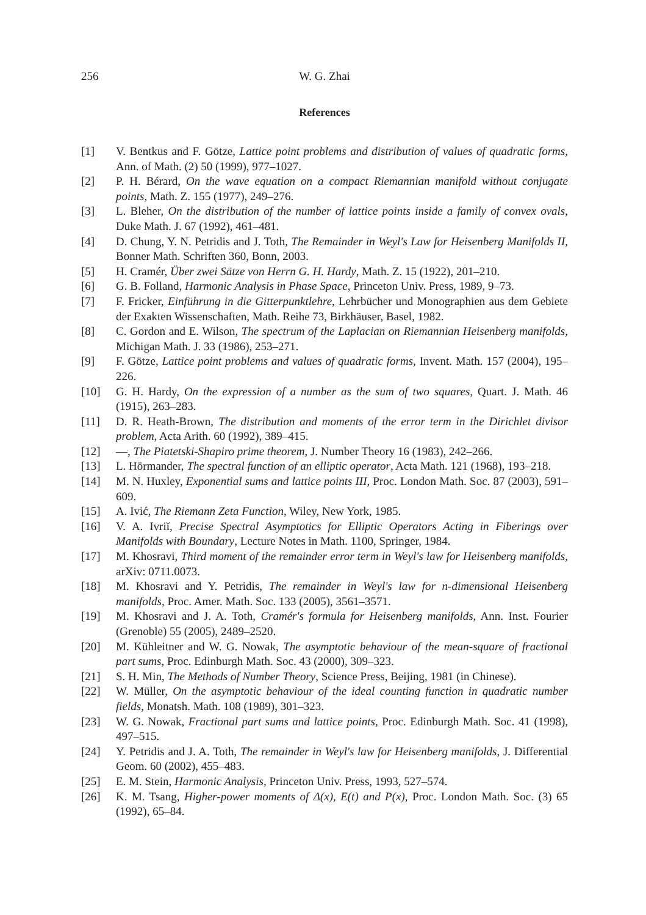256 W. G. Zhai
References
[1] V. Bentkus and F. Götze, Lattice point problems and distribution of values of quadratic forms, Ann. of Math. (2) 50 (1999), 977–1027.
[2] P. H. Bérard, On the wave equation on a compact Riemannian manifold without conjugate points, Math. Z. 155 (1977), 249–276.
[3] L. Bleher, On the distribution of the number of lattice points inside a family of convex ovals, Duke Math. J. 67 (1992), 461–481.
[4] D. Chung, Y. N. Petridis and J. Toth, The Remainder in Weyl's Law for Heisenberg Manifolds II, Bonner Math. Schriften 360, Bonn, 2003.
[5] H. Cramér, Über zwei Sätze von Herrn G. H. Hardy, Math. Z. 15 (1922), 201–210.
[6] G. B. Folland, Harmonic Analysis in Phase Space, Princeton Univ. Press, 1989, 9–73.
[7] F. Fricker, Einführung in die Gitterpunktlehre, Lehrbücher und Monographien aus dem Gebiete der Exakten Wissenschaften, Math. Reihe 73, Birkhäuser, Basel, 1982.
[8] C. Gordon and E. Wilson, The spectrum of the Laplacian on Riemannian Heisenberg manifolds, Michigan Math. J. 33 (1986), 253–271.
[9] F. Götze, Lattice point problems and values of quadratic forms, Invent. Math. 157 (2004), 195–226.
[10] G. H. Hardy, On the expression of a number as the sum of two squares, Quart. J. Math. 46 (1915), 263–283.
[11] D. R. Heath-Brown, The distribution and moments of the error term in the Dirichlet divisor problem, Acta Arith. 60 (1992), 389–415.
[12] —, The Piatetski-Shapiro prime theorem, J. Number Theory 16 (1983), 242–266.
[13] L. Hörmander, The spectral function of an elliptic operator, Acta Math. 121 (1968), 193–218.
[14] M. N. Huxley, Exponential sums and lattice points III, Proc. London Math. Soc. 87 (2003), 591–609.
[15] A. Ivić, The Riemann Zeta Function, Wiley, New York, 1985.
[16] V. A. Ivriĭ, Precise Spectral Asymptotics for Elliptic Operators Acting in Fiberings over Manifolds with Boundary, Lecture Notes in Math. 1100, Springer, 1984.
[17] M. Khosravi, Third moment of the remainder error term in Weyl's law for Heisenberg manifolds, arXiv: 0711.0073.
[18] M. Khosravi and Y. Petridis, The remainder in Weyl's law for n-dimensional Heisenberg manifolds, Proc. Amer. Math. Soc. 133 (2005), 3561–3571.
[19] M. Khosravi and J. A. Toth, Cramér's formula for Heisenberg manifolds, Ann. Inst. Fourier (Grenoble) 55 (2005), 2489–2520.
[20] M. Kühleitner and W. G. Nowak, The asymptotic behaviour of the mean-square of fractional part sums, Proc. Edinburgh Math. Soc. 43 (2000), 309–323.
[21] S. H. Min, The Methods of Number Theory, Science Press, Beijing, 1981 (in Chinese).
[22] W. Müller, On the asymptotic behaviour of the ideal counting function in quadratic number fields, Monatsh. Math. 108 (1989), 301–323.
[23] W. G. Nowak, Fractional part sums and lattice points, Proc. Edinburgh Math. Soc. 41 (1998), 497–515.
[24] Y. Petridis and J. A. Toth, The remainder in Weyl's law for Heisenberg manifolds, J. Differential Geom. 60 (2002), 455–483.
[25] E. M. Stein, Harmonic Analysis, Princeton Univ. Press, 1993, 527–574.
[26] K. M. Tsang, Higher-power moments of Δ(x), E(t) and P(x), Proc. London Math. Soc. (3) 65 (1992), 65–84.